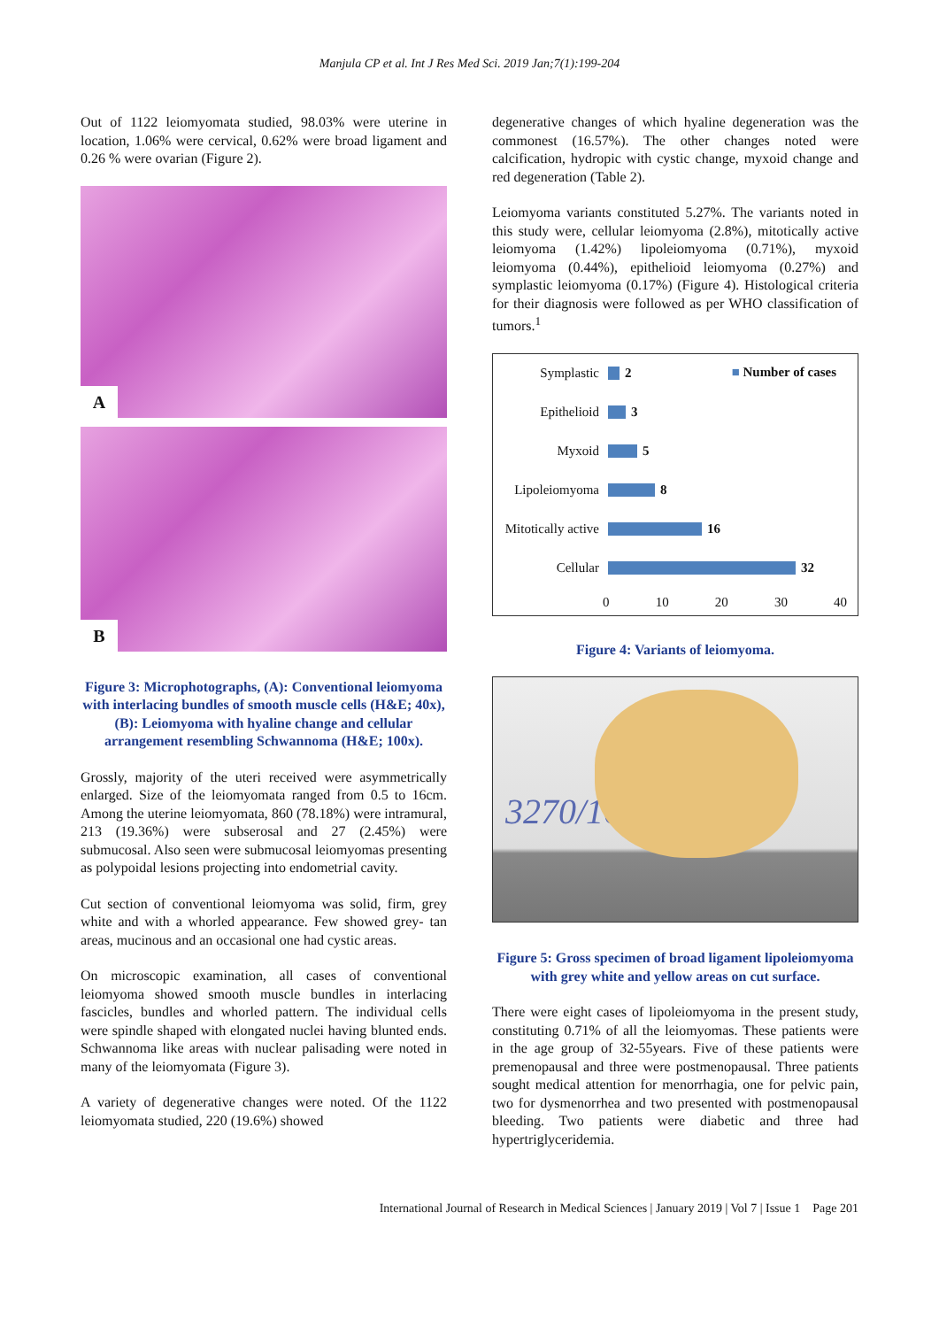Manjula CP et al. Int J Res Med Sci. 2019 Jan;7(1):199-204
Out of 1122 leiomyomata studied, 98.03% were uterine in location, 1.06% were cervical, 0.62% were broad ligament and 0.26 % were ovarian (Figure 2).
A
B
Figure 3: Microphotographs, (A): Conventional leiomyoma with interlacing bundles of smooth muscle cells (H&E; 40x), (B): Leiomyoma with hyaline change and cellular arrangement resembling Schwannoma (H&E; 100x).
Grossly, majority of the uteri received were asymmetrically enlarged. Size of the leiomyomata ranged from 0.5 to 16cm. Among the uterine leiomyomata, 860 (78.18%) were intramural, 213 (19.36%) were subserosal and 27 (2.45%) were submucosal. Also seen were submucosal leiomyomas presenting as polypoidal lesions projecting into endometrial cavity.
Cut section of conventional leiomyoma was solid, firm, grey white and with a whorled appearance. Few showed grey- tan areas, mucinous and an occasional one had cystic areas.
On microscopic examination, all cases of conventional leiomyoma showed smooth muscle bundles in interlacing fascicles, bundles and whorled pattern. The individual cells were spindle shaped with elongated nuclei having blunted ends. Schwannoma like areas with nuclear palisading were noted in many of the leiomyomata (Figure 3).
A variety of degenerative changes were noted. Of the 1122 leiomyomata studied, 220 (19.6%) showed
degenerative changes of which hyaline degeneration was the commonest (16.57%). The other changes noted were calcification, hydropic with cystic change, myxoid change and red degeneration (Table 2).
Leiomyoma variants constituted 5.27%. The variants noted in this study were, cellular leiomyoma (2.8%), mitotically active leiomyoma (1.42%) lipoleiomyoma (0.71%), myxoid leiomyoma (0.44%), epithelioid leiomyoma (0.27%) and symplastic leiomyoma (0.17%) (Figure 4). Histological criteria for their diagnosis were followed as per WHO classification of tumors.<sup>1</sup>
■ Number of cases
Symplastic 2
Epithelioid 3
Myxoid 5
Lipoleiomyoma 8
Mitotically active 16
Cellular 32
0 10 20 30 40
Figure 4: Variants of leiomyoma.
3270/16
Figure 5: Gross specimen of broad ligament lipoleiomyoma with grey white and yellow areas on cut surface.
There were eight cases of lipoleiomyoma in the present study, constituting 0.71% of all the leiomyomas. These patients were in the age group of 32-55years. Five of these patients were premenopausal and three were postmenopausal. Three patients sought medical attention for menorrhagia, one for pelvic pain, two for dysmenorrhea and two presented with postmenopausal bleeding. Two patients were diabetic and three had hypertriglyceridemia.
International Journal of Research in Medical Sciences | January 2019 | Vol 7 | Issue 1 Page 201